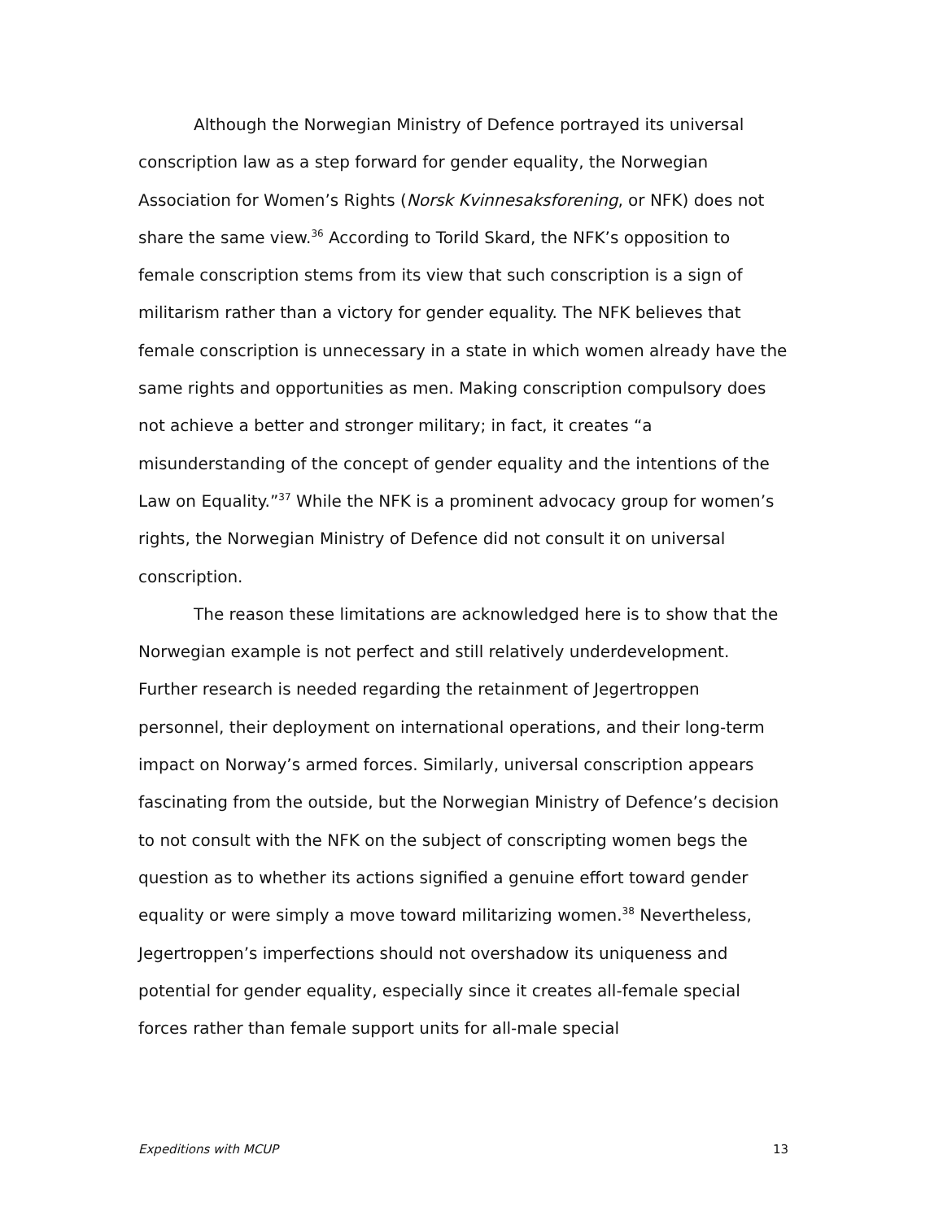Although the Norwegian Ministry of Defence portrayed its universal conscription law as a step forward for gender equality, the Norwegian Association for Women’s Rights (Norsk Kvinnesaksforening, or NFK) does not share the same view.<sup>36</sup> According to Torild Skard, the NFK’s opposition to female conscription stems from its view that such conscription is a sign of militarism rather than a victory for gender equality. The NFK believes that female conscription is unnecessary in a state in which women already have the same rights and opportunities as men. Making conscription compulsory does not achieve a better and stronger military; in fact, it creates “a misunderstanding of the concept of gender equality and the intentions of the Law on Equality.”<sup>37</sup> While the NFK is a prominent advocacy group for women’s rights, the Norwegian Ministry of Defence did not consult it on universal conscription.
The reason these limitations are acknowledged here is to show that the Norwegian example is not perfect and still relatively underdevelopment. Further research is needed regarding the retainment of Jegertroppen personnel, their deployment on international operations, and their long-term impact on Norway’s armed forces. Similarly, universal conscription appears fascinating from the outside, but the Norwegian Ministry of Defence’s decision to not consult with the NFK on the subject of conscripting women begs the question as to whether its actions signified a genuine effort toward gender equality or were simply a move toward militarizing women.<sup>38</sup> Nevertheless, Jegertroppen’s imperfections should not overshadow its uniqueness and potential for gender equality, especially since it creates all-female special forces rather than female support units for all-male special
Expeditions with MCUP 13